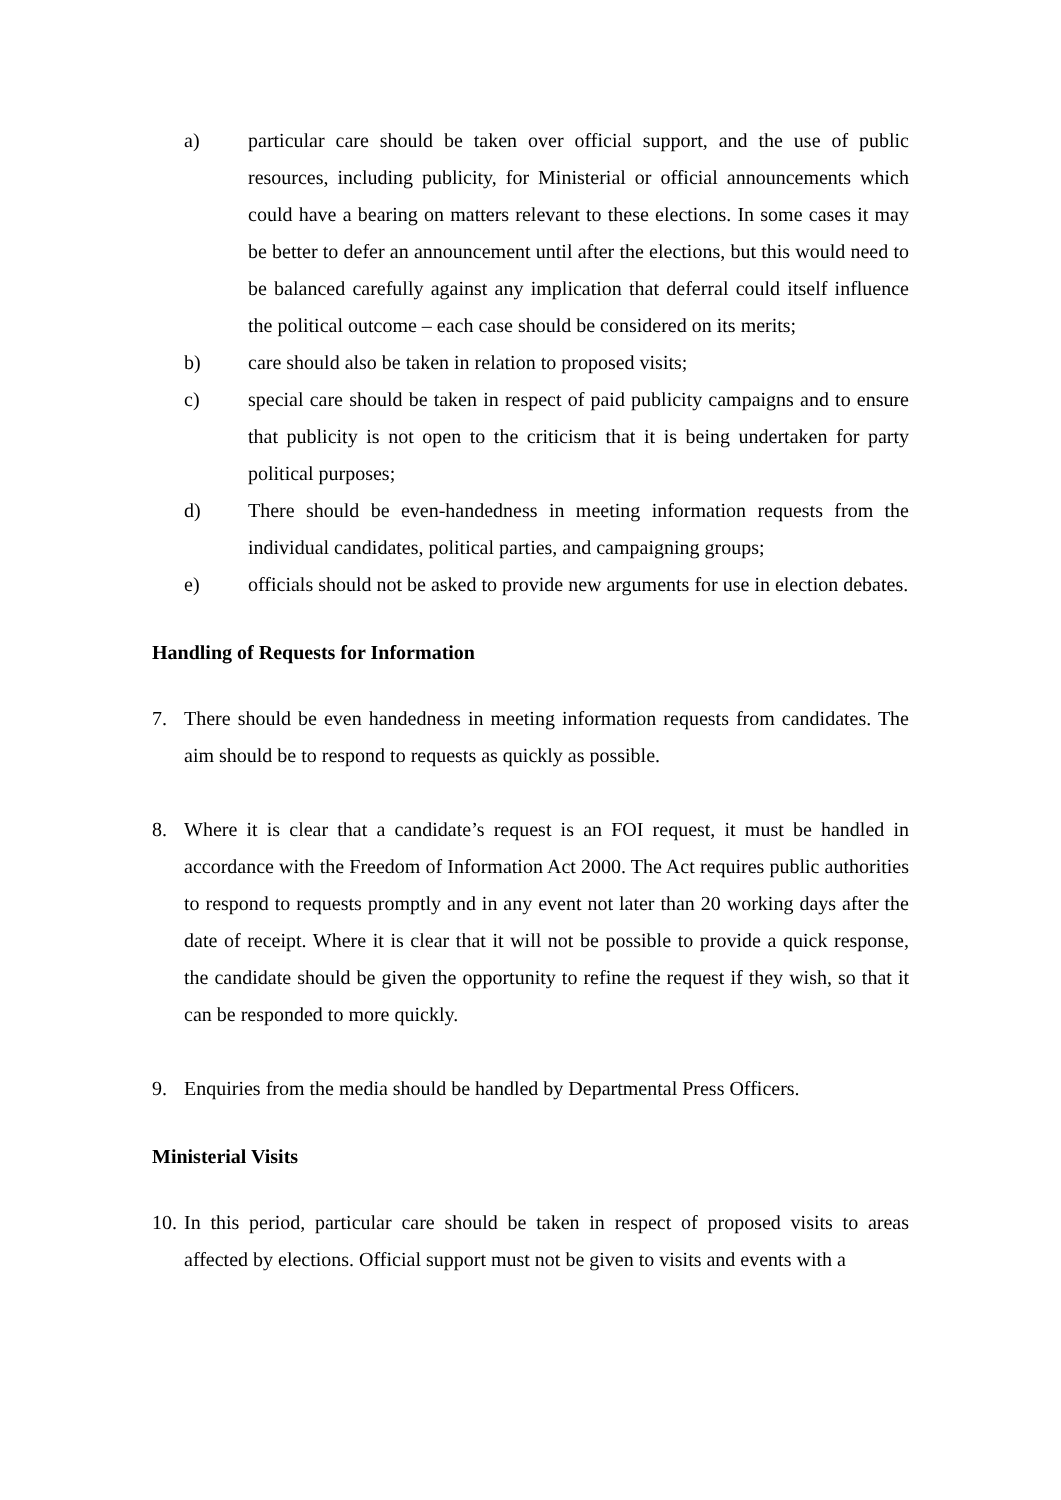a) particular care should be taken over official support, and the use of public resources, including publicity, for Ministerial or official announcements which could have a bearing on matters relevant to these elections. In some cases it may be better to defer an announcement until after the elections, but this would need to be balanced carefully against any implication that deferral could itself influence the political outcome – each case should be considered on its merits;
b) care should also be taken in relation to proposed visits;
c) special care should be taken in respect of paid publicity campaigns and to ensure that publicity is not open to the criticism that it is being undertaken for party political purposes;
d) There should be even-handedness in meeting information requests from the individual candidates, political parties, and campaigning groups;
e) officials should not be asked to provide new arguments for use in election debates.
Handling of Requests for Information
7. There should be even handedness in meeting information requests from candidates. The aim should be to respond to requests as quickly as possible.
8. Where it is clear that a candidate’s request is an FOI request, it must be handled in accordance with the Freedom of Information Act 2000. The Act requires public authorities to respond to requests promptly and in any event not later than 20 working days after the date of receipt. Where it is clear that it will not be possible to provide a quick response, the candidate should be given the opportunity to refine the request if they wish, so that it can be responded to more quickly.
9. Enquiries from the media should be handled by Departmental Press Officers.
Ministerial Visits
10. In this period, particular care should be taken in respect of proposed visits to areas affected by elections. Official support must not be given to visits and events with a